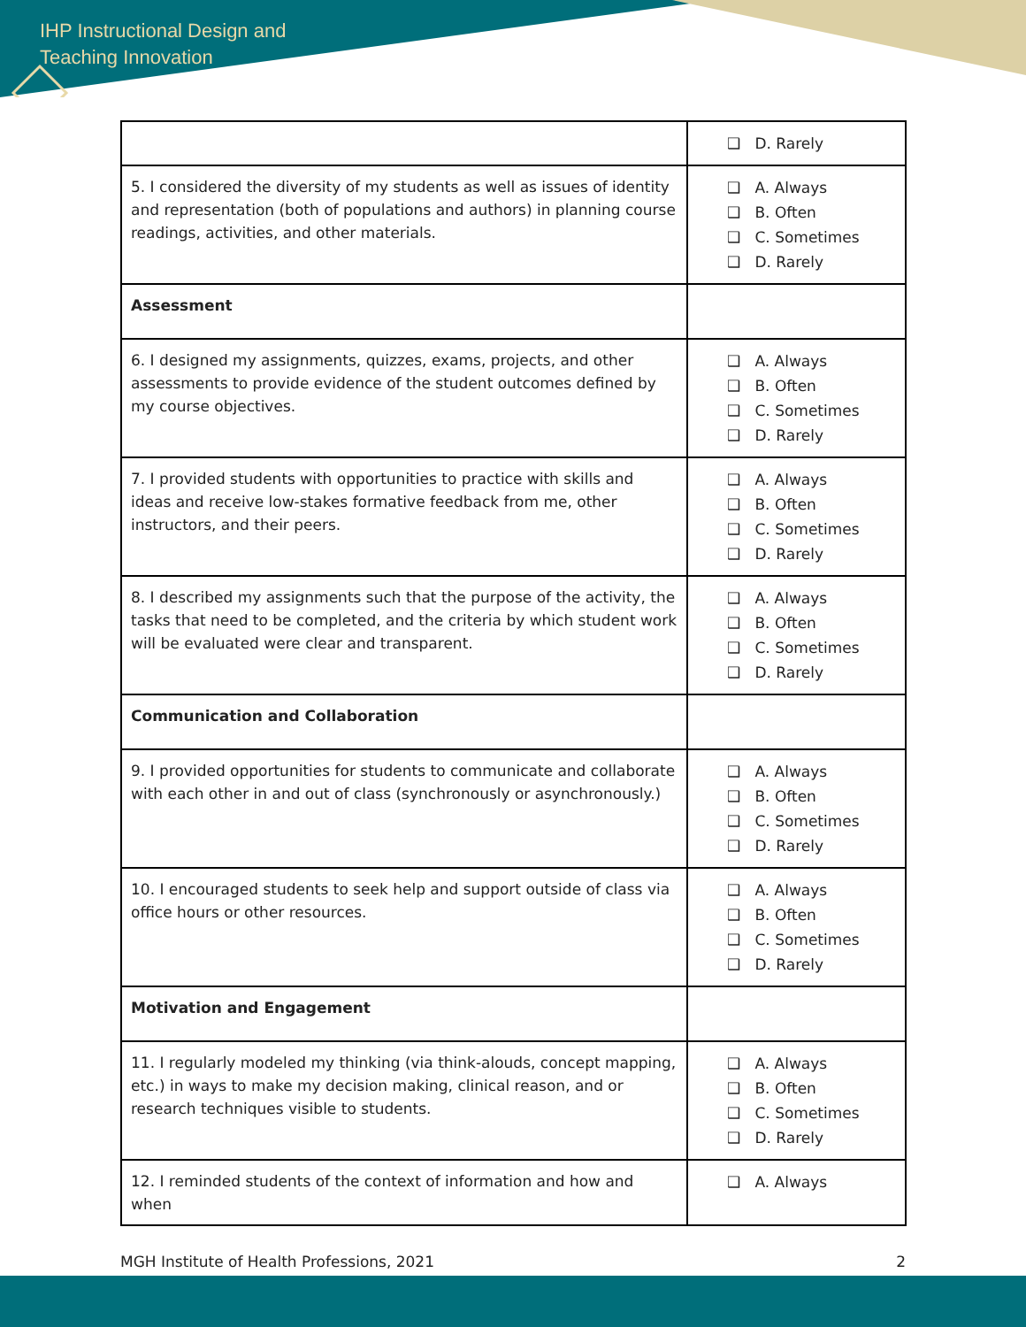IHP Instructional Design and
Teaching Innovation
| | ❑ D. Rarely |
| 5. I considered the diversity of my students as well as issues of identity and representation (both of populations and authors) in planning course readings, activities, and other materials. | ❑ A. Always ❑ B. Often ❑ C. Sometimes ❑ D. Rarely |
| Assessment | |
| 6. I designed my assignments, quizzes, exams, projects, and other assessments to provide evidence of the student outcomes defined by my course objectives. | ❑ A. Always ❑ B. Often ❑ C. Sometimes ❑ D. Rarely |
| 7. I provided students with opportunities to practice with skills and ideas and receive low-stakes formative feedback from me, other instructors, and their peers. | ❑ A. Always ❑ B. Often ❑ C. Sometimes ❑ D. Rarely |
| 8. I described my assignments such that the purpose of the activity, the tasks that need to be completed, and the criteria by which student work will be evaluated were clear and transparent. | ❑ A. Always ❑ B. Often ❑ C. Sometimes ❑ D. Rarely |
| Communication and Collaboration | |
| 9. I provided opportunities for students to communicate and collaborate with each other in and out of class (synchronously or asynchronously.) | ❑ A. Always ❑ B. Often ❑ C. Sometimes ❑ D. Rarely |
| 10. I encouraged students to seek help and support outside of class via office hours or other resources. | ❑ A. Always ❑ B. Often ❑ C. Sometimes ❑ D. Rarely |
| Motivation and Engagement | |
| 11. I regularly modeled my thinking (via think-alouds, concept mapping, etc.) in ways to make my decision making, clinical reason, and or research techniques visible to students. | ❑ A. Always ❑ B. Often ❑ C. Sometimes ❑ D. Rarely |
| 12. I reminded students of the context of information and how and when | ❑ A. Always |
MGH Institute of Health Professions, 2021 2